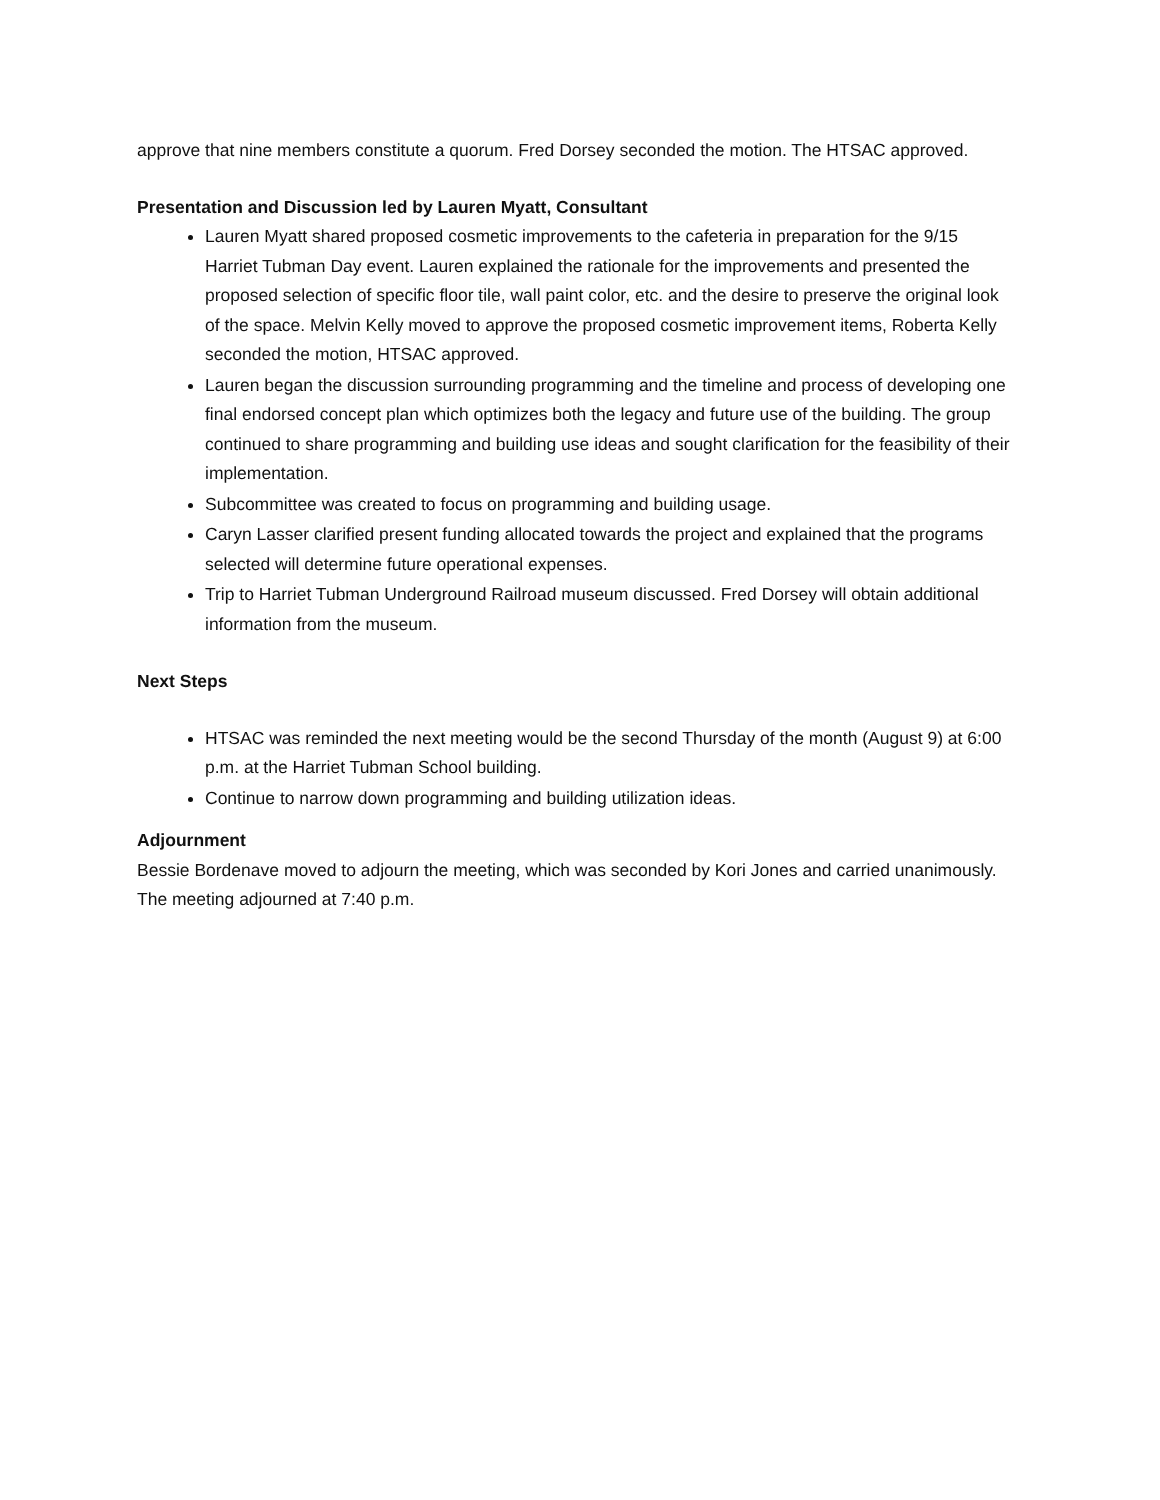approve that nine members constitute a quorum. Fred Dorsey seconded the motion. The HTSAC approved.
Presentation and Discussion led by Lauren Myatt, Consultant
Lauren Myatt shared proposed cosmetic improvements to the cafeteria in preparation for the 9/15 Harriet Tubman Day event. Lauren explained the rationale for the improvements and presented the proposed selection of specific floor tile, wall paint color, etc. and the desire to preserve the original look of the space. Melvin Kelly moved to approve the proposed cosmetic improvement items, Roberta Kelly seconded the motion, HTSAC approved.
Lauren began the discussion surrounding programming and the timeline and process of developing one final endorsed concept plan which optimizes both the legacy and future use of the building. The group continued to share programming and building use ideas and sought clarification for the feasibility of their implementation.
Subcommittee was created to focus on programming and building usage.
Caryn Lasser clarified present funding allocated towards the project and explained that the programs selected will determine future operational expenses.
Trip to Harriet Tubman Underground Railroad museum discussed. Fred Dorsey will obtain additional information from the museum.
Next Steps
HTSAC was reminded the next meeting would be the second Thursday of the month (August 9) at 6:00 p.m. at the Harriet Tubman School building.
Continue to narrow down programming and building utilization ideas.
Adjournment
Bessie Bordenave moved to adjourn the meeting, which was seconded by Kori Jones and carried unanimously. The meeting adjourned at 7:40 p.m.